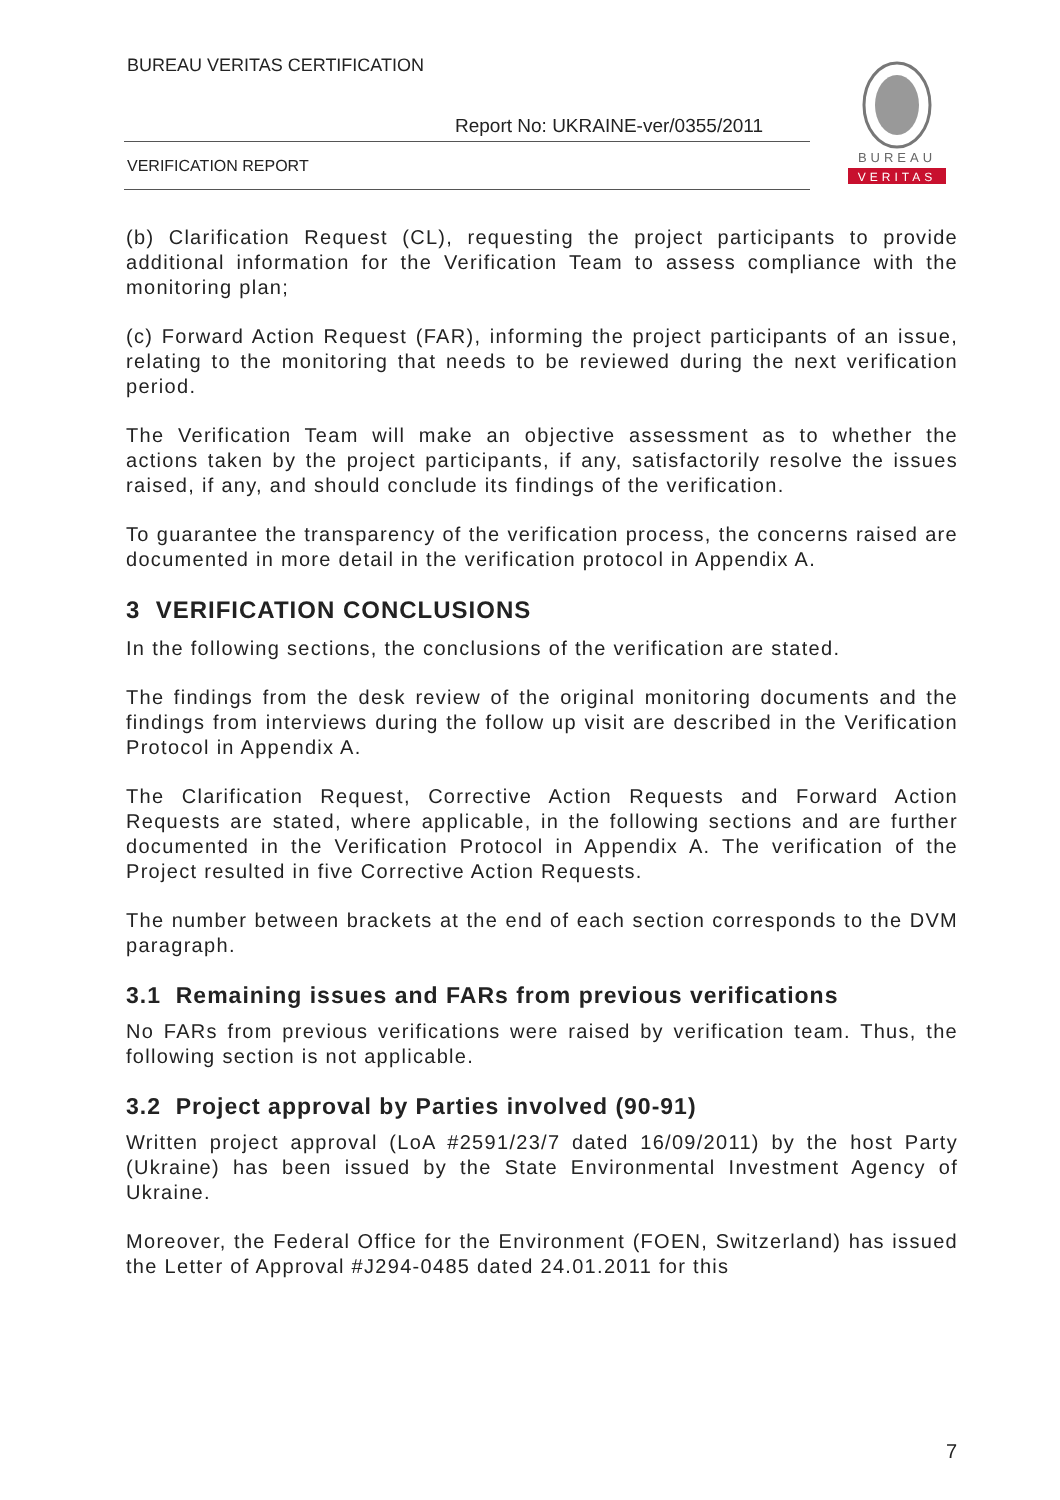BUREAU VERITAS CERTIFICATION
Report No: UKRAINE-ver/0355/2011
VERIFICATION REPORT
BUREAU
VERITAS
(b) Clarification Request (CL), requesting the project participants to provide additional information for the Verification Team to assess compliance with the monitoring plan;
(c) Forward Action Request (FAR), informing the project participants of an issue, relating to the monitoring that needs to be reviewed during the next verification period.
The Verification Team will make an objective assessment as to whether the actions taken by the project participants, if any, satisfactorily resolve the issues raised, if any, and should conclude its findings of the verification.
To guarantee the transparency of the verification process, the concerns raised are documented in more detail in the verification protocol in Appendix A.
3 VERIFICATION CONCLUSIONS
In the following sections, the conclusions of the verification are stated.
The findings from the desk review of the original monitoring documents and the findings from interviews during the follow up visit are described in the Verification Protocol in Appendix A.
The Clarification Request, Corrective Action Requests and Forward Action Requests are stated, where applicable, in the following sections and are further documented in the Verification Protocol in Appendix A. The verification of the Project resulted in five Corrective Action Requests.
The number between brackets at the end of each section corresponds to the DVM paragraph.
3.1 Remaining issues and FARs from previous verifications
No FARs from previous verifications were raised by verification team. Thus, the following section is not applicable.
3.2 Project approval by Parties involved (90-91)
Written project approval (LoA #2591/23/7 dated 16/09/2011) by the host Party (Ukraine) has been issued by the State Environmental Investment Agency of Ukraine.
Moreover, the Federal Office for the Environment (FOEN, Switzerland) has issued the Letter of Approval #J294-0485 dated 24.01.2011 for this
7